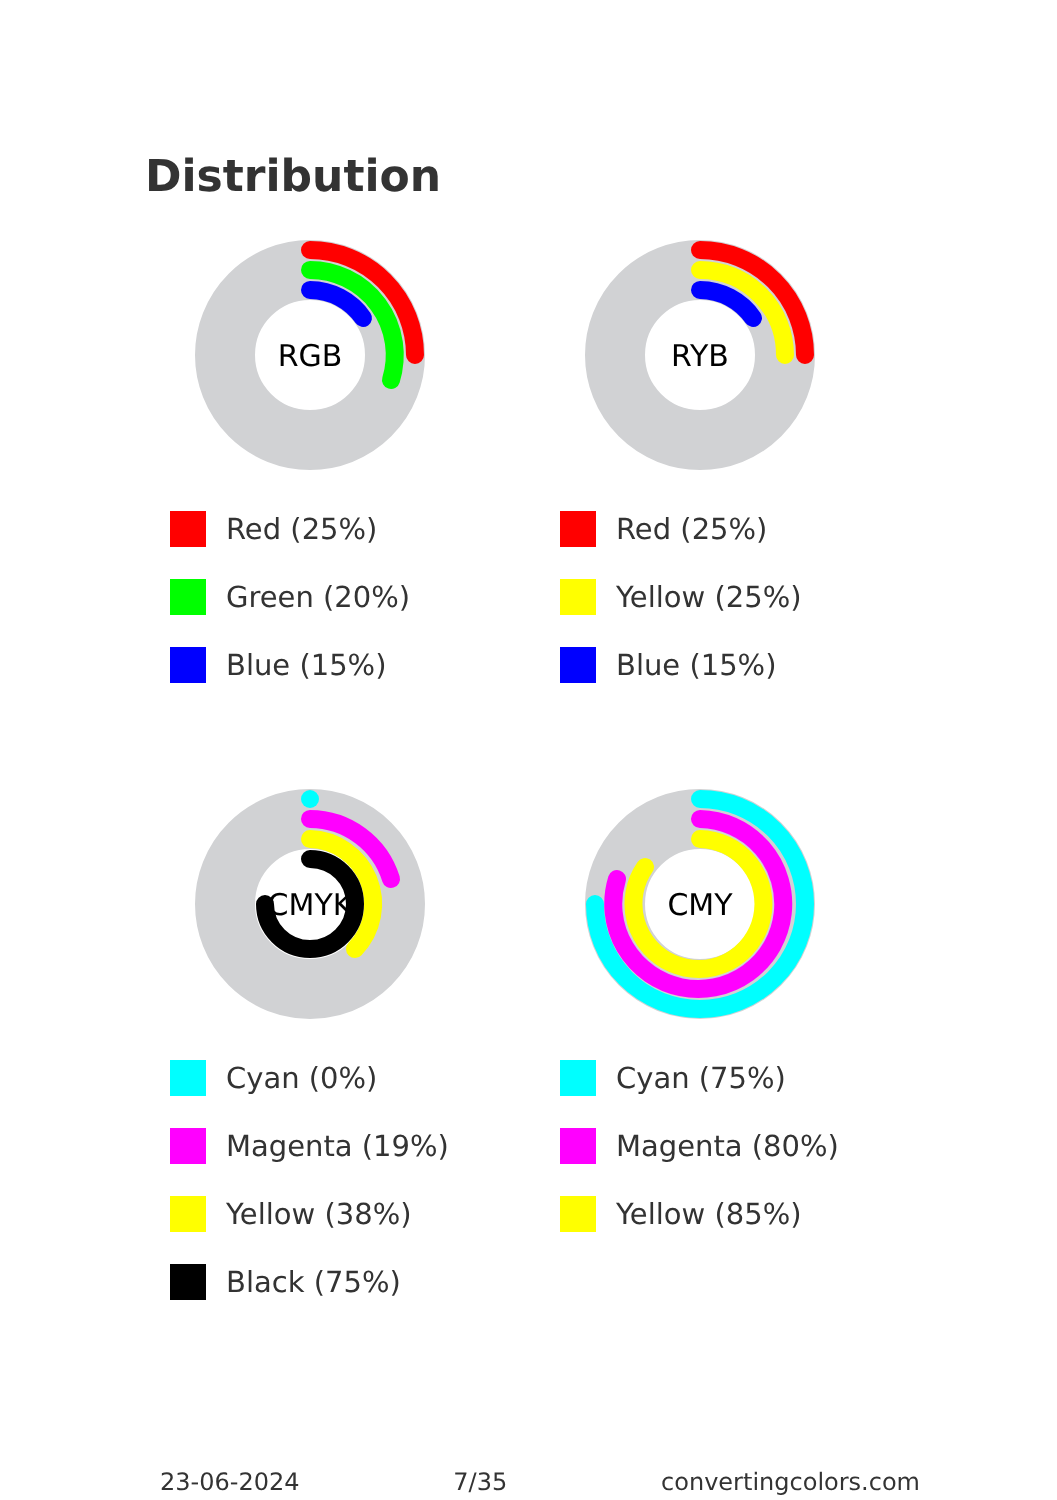Distribution
RGB
Red (25%)
Green (20%)
Blue (15%)
RYB
Red (25%)
Yellow (25%)
Blue (15%)
CMYK
Cyan (0%)
Magenta (19%)
Yellow (38%)
Black (75%)
CMY
Cyan (75%)
Magenta (80%)
Yellow (85%)
23-06-2024 7/35 convertingcolors.com